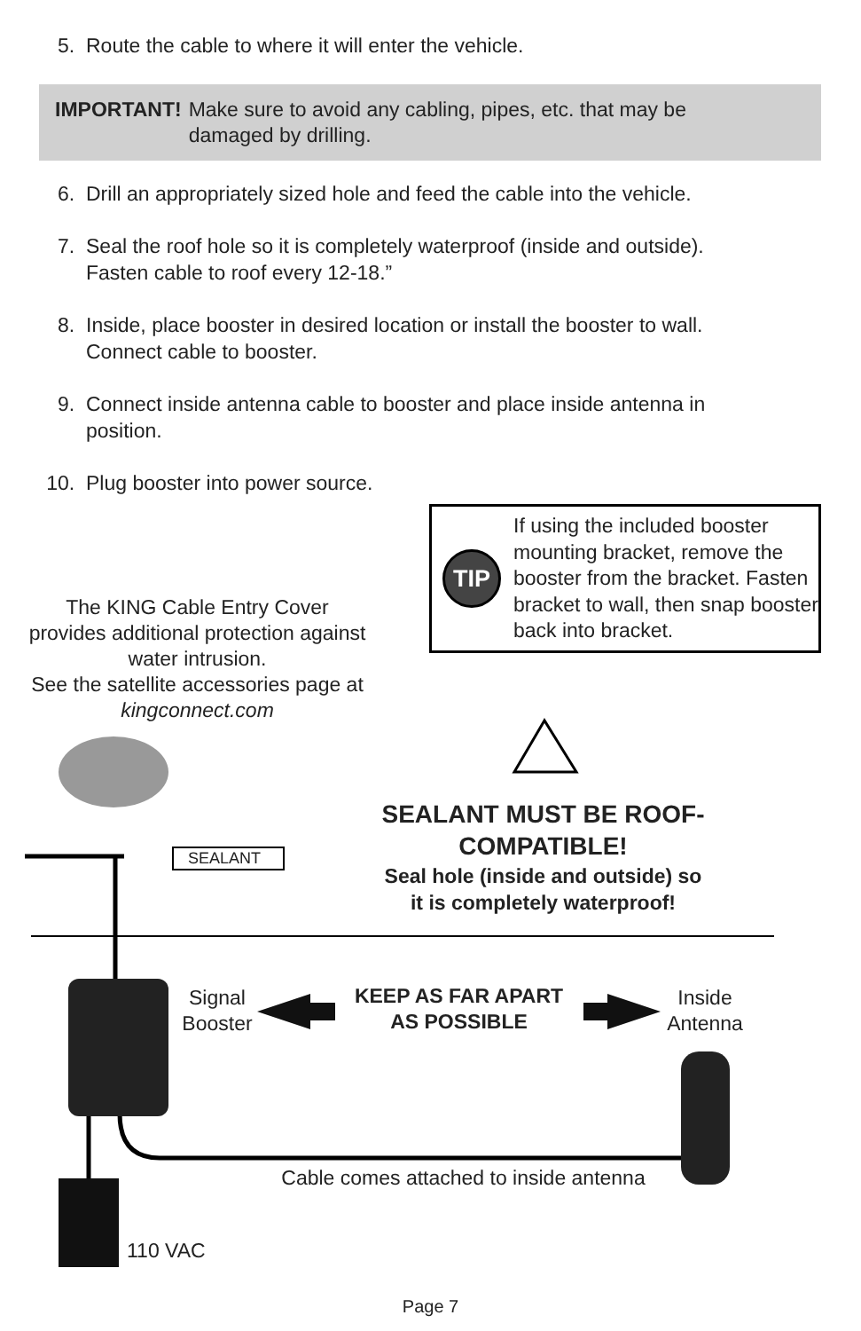5. Route the cable to where it will enter the vehicle.
IMPORTANT! Make sure to avoid any cabling, pipes, etc. that may be
damaged by drilling.
6. Drill an appropriately sized hole and feed the cable into the vehicle.
7. Seal the roof hole so it is completely waterproof (inside and outside).
Fasten cable to roof every 12-18.”
8. Inside, place booster in desired location or install the booster to wall.
Connect cable to booster.
9. Connect inside antenna cable to booster and place inside antenna in
position.
10. Plug booster into power source.
TIP
If using the included booster mounting bracket, remove the booster from the bracket. Fasten bracket to wall, then snap booster back into bracket.
The KING Cable Entry Cover provides additional protection against water intrusion.
See the satellite accessories page at kingconnect.com
SEALANT
SEALANT MUST BE ROOF-COMPATIBLE!
Seal hole (inside and outside) so it is completely waterproof!
Signal Booster
KEEP AS FAR APART AS POSSIBLE
Inside Antenna
Cable comes attached to inside antenna
110 VAC
Page 7